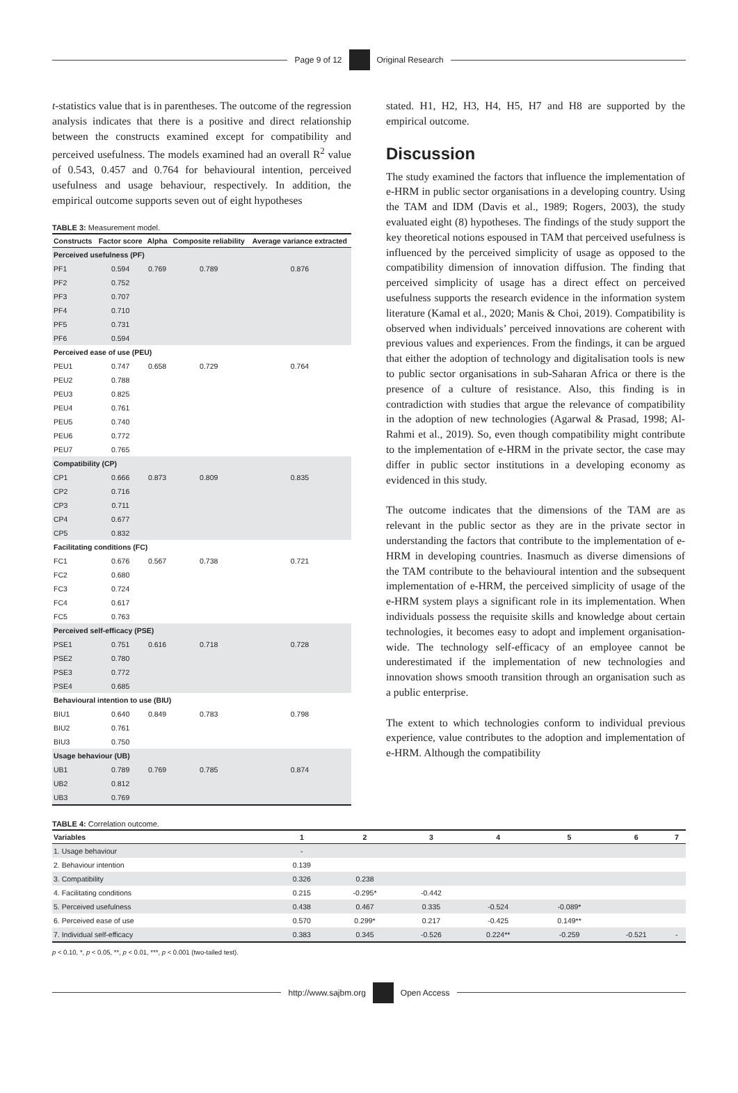Page 9 of 12 Original Research
t-statistics value that is in parentheses. The outcome of the regression analysis indicates that there is a positive and direct relationship between the constructs examined except for compatibility and perceived usefulness. The models examined had an overall R<sup>2</sup> value of 0.543, 0.457 and 0.764 for behavioural intention, perceived usefulness and usage behaviour, respectively. In addition, the empirical outcome supports seven out of eight hypotheses
TABLE 3: Measurement model.
| Constructs | Factor score | Alpha | Composite reliability | Average variance extracted |
| --- | --- | --- | --- | --- |
| Perceived usefulness (PF) | | | | |
| PF1 | 0.594 | 0.769 | 0.789 | 0.876 |
| PF2 | 0.752 | | | |
| PF3 | 0.707 | | | |
| PF4 | 0.710 | | | |
| PF5 | 0.731 | | | |
| PF6 | 0.594 | | | |
| Perceived ease of use (PEU) | | | | |
| PEU1 | 0.747 | 0.658 | 0.729 | 0.764 |
| PEU2 | 0.788 | | | |
| PEU3 | 0.825 | | | |
| PEU4 | 0.761 | | | |
| PEU5 | 0.740 | | | |
| PEU6 | 0.772 | | | |
| PEU7 | 0.765 | | | |
| Compatibility (CP) | | | | |
| CP1 | 0.666 | 0.873 | 0.809 | 0.835 |
| CP2 | 0.716 | | | |
| CP3 | 0.711 | | | |
| CP4 | 0.677 | | | |
| CP5 | 0.832 | | | |
| Facilitating conditions (FC) | | | | |
| FC1 | 0.676 | 0.567 | 0.738 | 0.721 |
| FC2 | 0.680 | | | |
| FC3 | 0.724 | | | |
| FC4 | 0.617 | | | |
| FC5 | 0.763 | | | |
| Perceived self-efficacy (PSE) | | | | |
| PSE1 | 0.751 | 0.616 | 0.718 | 0.728 |
| PSE2 | 0.780 | | | |
| PSE3 | 0.772 | | | |
| PSE4 | 0.685 | | | |
| Behavioural intention to use (BIU) | | | | |
| BIU1 | 0.640 | 0.849 | 0.783 | 0.798 |
| BIU2 | 0.761 | | | |
| BIU3 | 0.750 | | | |
| Usage behaviour (UB) | | | | |
| UB1 | 0.789 | 0.769 | 0.785 | 0.874 |
| UB2 | 0.812 | | | |
| UB3 | 0.769 | | | |
stated. H1, H2, H3, H4, H5, H7 and H8 are supported by the empirical outcome.
Discussion
The study examined the factors that influence the implementation of e-HRM in public sector organisations in a developing country. Using the TAM and IDM (Davis et al., 1989; Rogers, 2003), the study evaluated eight (8) hypotheses. The findings of the study support the key theoretical notions espoused in TAM that perceived usefulness is influenced by the perceived simplicity of usage as opposed to the compatibility dimension of innovation diffusion. The finding that perceived simplicity of usage has a direct effect on perceived usefulness supports the research evidence in the information system literature (Kamal et al., 2020; Manis & Choi, 2019). Compatibility is observed when individuals’ perceived innovations are coherent with previous values and experiences. From the findings, it can be argued that either the adoption of technology and digitalisation tools is new to public sector organisations in sub-Saharan Africa or there is the presence of a culture of resistance. Also, this finding is in contradiction with studies that argue the relevance of compatibility in the adoption of new technologies (Agarwal & Prasad, 1998; Al-Rahmi et al., 2019). So, even though compatibility might contribute to the implementation of e-HRM in the private sector, the case may differ in public sector institutions in a developing economy as evidenced in this study.
The outcome indicates that the dimensions of the TAM are as relevant in the public sector as they are in the private sector in understanding the factors that contribute to the implementation of e-HRM in developing countries. Inasmuch as diverse dimensions of the TAM contribute to the behavioural intention and the subsequent implementation of e-HRM, the perceived simplicity of usage of the e-HRM system plays a significant role in its implementation. When individuals possess the requisite skills and knowledge about certain technologies, it becomes easy to adopt and implement organisation-wide. The technology self-efficacy of an employee cannot be underestimated if the implementation of new technologies and innovation shows smooth transition through an organisation such as a public enterprise.
The extent to which technologies conform to individual previous experience, value contributes to the adoption and implementation of e-HRM. Although the compatibility
TABLE 4: Correlation outcome.
| Variables | 1 | 2 | 3 | 4 | 5 | 6 | 7 |
| --- | --- | --- | --- | --- | --- | --- | --- |
| 1. Usage behaviour | - | | | | | | |
| 2. Behaviour intention | 0.139 | | | | | | |
| 3. Compatibility | 0.326 | 0.238 | | | | | |
| 4. Facilitating conditions | 0.215 | -0.295* | -0.442 | | | | |
| 5. Perceived usefulness | 0.438 | 0.467 | 0.335 | -0.524 | -0.089* | | |
| 6. Perceived ease of use | 0.570 | 0.299* | 0.217 | -0.425 | 0.149** | | |
| 7. Individual self-efficacy | 0.383 | 0.345 | -0.526 | 0.224** | -0.259 | -0.521 | - |
p < 0.10, *, p < 0.05, **, p < 0.01, ***, p < 0.001 (two-tailed test).
http://www.sajbm.org Open Access